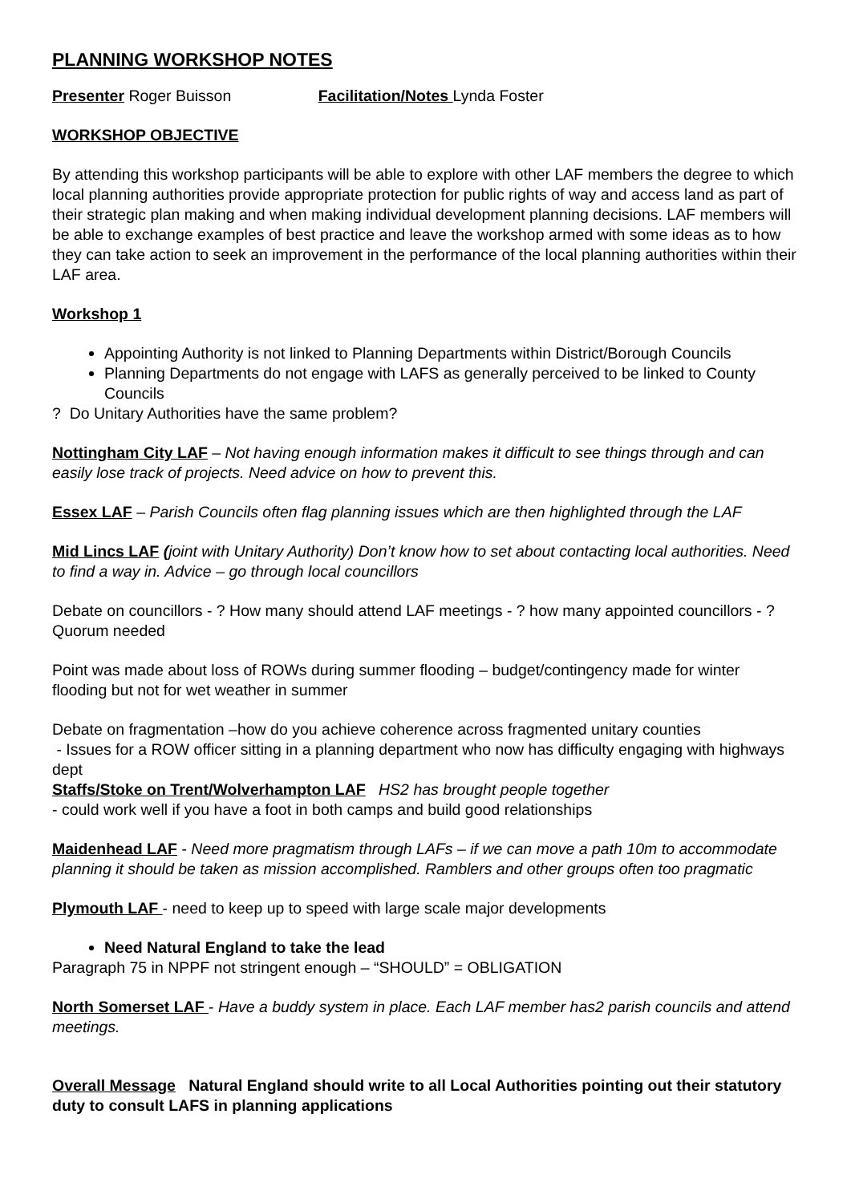PLANNING WORKSHOP NOTES
Presenter Roger Buisson Facilitation/Notes Lynda Foster
WORKSHOP OBJECTIVE
By attending this workshop participants will be able to explore with other LAF members the degree to which local planning authorities provide appropriate protection for public rights of way and access land as part of their strategic plan making and when making individual development planning decisions. LAF members will be able to exchange examples of best practice and leave the workshop armed with some ideas as to how they can take action to seek an improvement in the performance of the local planning authorities within their LAF area.
Workshop 1
Appointing Authority is not linked to Planning Departments within District/Borough Councils
Planning Departments do not engage with LAFS as generally perceived to be linked to County Councils
? Do Unitary Authorities have the same problem?
Nottingham City LAF – Not having enough information makes it difficult to see things through and can easily lose track of projects. Need advice on how to prevent this.
Essex LAF – Parish Councils often flag planning issues which are then highlighted through the LAF
Mid Lincs LAF (joint with Unitary Authority) Don’t know how to set about contacting local authorities. Need to find a way in. Advice – go through local councillors
Debate on councillors - ? How many should attend LAF meetings - ? how many appointed councillors - ? Quorum needed
Point was made about loss of ROWs during summer flooding – budget/contingency made for winter flooding but not for wet weather in summer
Debate on fragmentation –how do you achieve coherence across fragmented unitary counties
- Issues for a ROW officer sitting in a planning department who now has difficulty engaging with highways dept
Staffs/Stoke on Trent/Wolverhampton LAF HS2 has brought people together
- could work well if you have a foot in both camps and build good relationships
Maidenhead LAF - Need more pragmatism through LAFs – if we can move a path 10m to accommodate planning it should be taken as mission accomplished. Ramblers and other groups often too pragmatic
Plymouth LAF - need to keep up to speed with large scale major developments
Need Natural England to take the lead
Paragraph 75 in NPPF not stringent enough – “SHOULD” = OBLIGATION
North Somerset LAF - Have a buddy system in place. Each LAF member has2 parish councils and attend meetings.
Overall Message Natural England should write to all Local Authorities pointing out their statutory duty to consult LAFS in planning applications